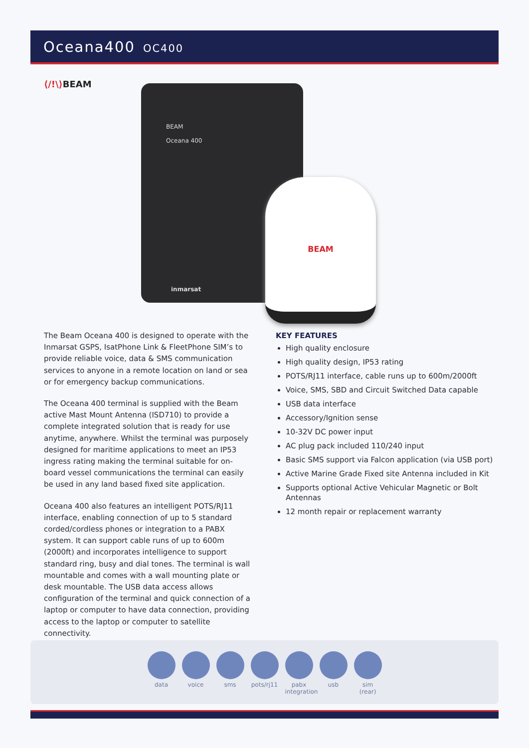Oceana400 OC400
⟨/!\⟩BEAM
BEAM
Oceana 400
inmarsat
BEAM
The Beam Oceana 400 is designed to operate with the Inmarsat GSPS, IsatPhone Link & FleetPhone SIM’s to provide reliable voice, data & SMS communication services to anyone in a remote location on land or sea or for emergency backup communications.
The Oceana 400 terminal is supplied with the Beam active Mast Mount Antenna (ISD710) to provide a complete integrated solution that is ready for use anytime, anywhere. Whilst the terminal was purposely designed for maritime applications to meet an IP53 ingress rating making the terminal suitable for on-board vessel communications the terminal can easily be used in any land based fixed site application.
Oceana 400 also features an intelligent POTS/RJ11 interface, enabling connection of up to 5 standard corded/cordless phones or integration to a PABX system. It can support cable runs of up to 600m (2000ft) and incorporates intelligence to support standard ring, busy and dial tones. The terminal is wall mountable and comes with a wall mounting plate or desk mountable. The USB data access allows configuration of the terminal and quick connection of a laptop or computer to have data connection, providing access to the laptop or computer to satellite connectivity.
KEY FEATURES
High quality enclosure
High quality design, IP53 rating
POTS/RJ11 interface, cable runs up to 600m/2000ft
Voice, SMS, SBD and Circuit Switched Data capable
USB data interface
Accessory/Ignition sense
10-32V DC power input
AC plug pack included 110/240 input
Basic SMS support via Falcon application (via USB port)
Active Marine Grade Fixed site Antenna included in Kit
Supports optional Active Vehicular Magnetic or Bolt Antennas
12 month repair or replacement warranty
data voice sms pots/rj11
pabx integration
usb sim (rear)